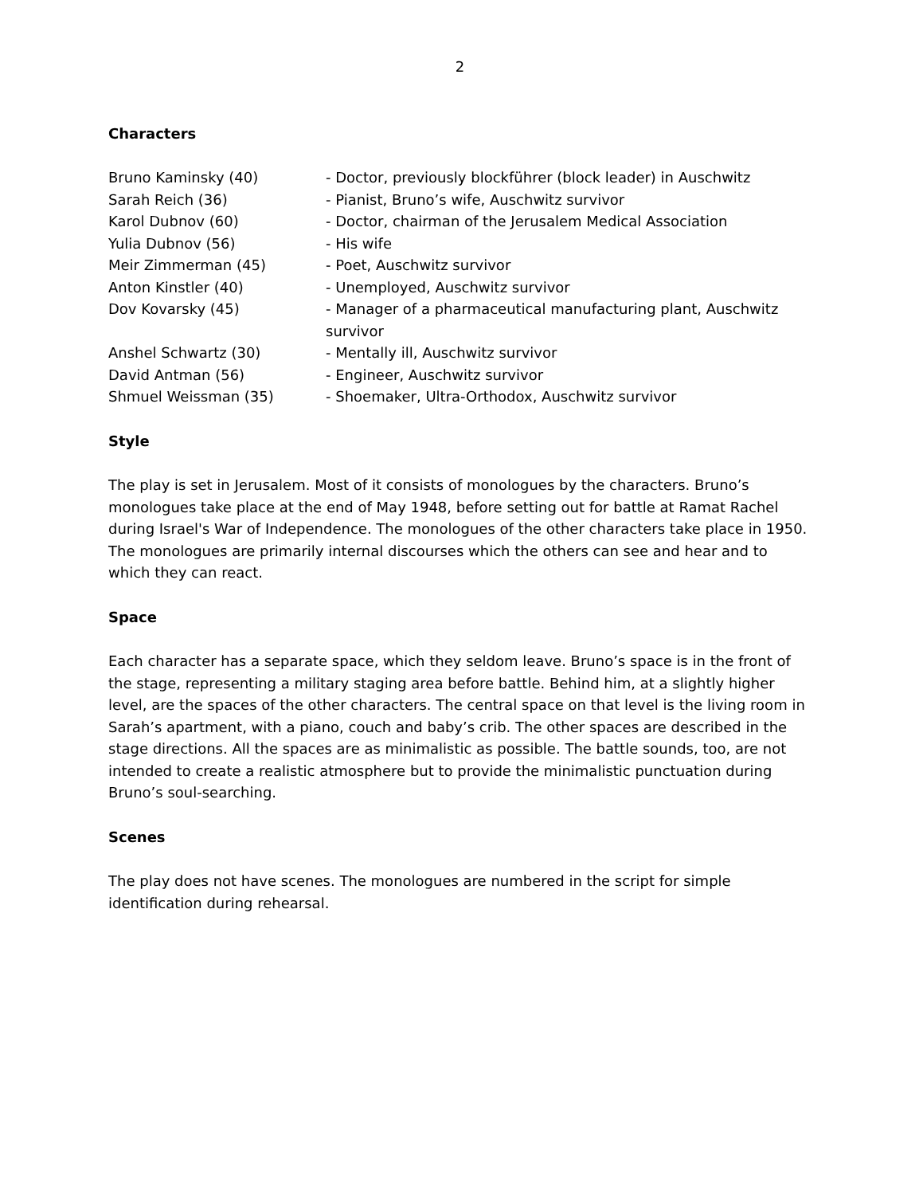2
Characters
| Bruno Kaminsky (40) | - Doctor, previously blockführer (block leader) in Auschwitz |
| Sarah Reich (36) | - Pianist, Bruno’s wife, Auschwitz survivor |
| Karol Dubnov (60) | - Doctor, chairman of the Jerusalem Medical Association |
| Yulia Dubnov (56) | - His wife |
| Meir Zimmerman (45) | - Poet, Auschwitz survivor |
| Anton Kinstler (40) | - Unemployed, Auschwitz survivor |
| Dov Kovarsky (45) | - Manager of a pharmaceutical manufacturing plant, Auschwitz survivor |
| Anshel Schwartz (30) | - Mentally ill, Auschwitz survivor |
| David Antman (56) | - Engineer, Auschwitz survivor |
| Shmuel Weissman (35) | - Shoemaker, Ultra-Orthodox, Auschwitz survivor |
Style
The play is set in Jerusalem. Most of it consists of monologues by the characters. Bruno’s monologues take place at the end of May 1948, before setting out for battle at Ramat Rachel during Israel's War of Independence. The monologues of the other characters take place in 1950. The monologues are primarily internal discourses which the others can see and hear and to which they can react.
Space
Each character has a separate space, which they seldom leave. Bruno’s space is in the front of the stage, representing a military staging area before battle. Behind him, at a slightly higher level, are the spaces of the other characters. The central space on that level is the living room in Sarah’s apartment, with a piano, couch and baby’s crib. The other spaces are described in the stage directions. All the spaces are as minimalistic as possible. The battle sounds, too, are not intended to create a realistic atmosphere but to provide the minimalistic punctuation during Bruno’s soul-searching.
Scenes
The play does not have scenes. The monologues are numbered in the script for simple identification during rehearsal.